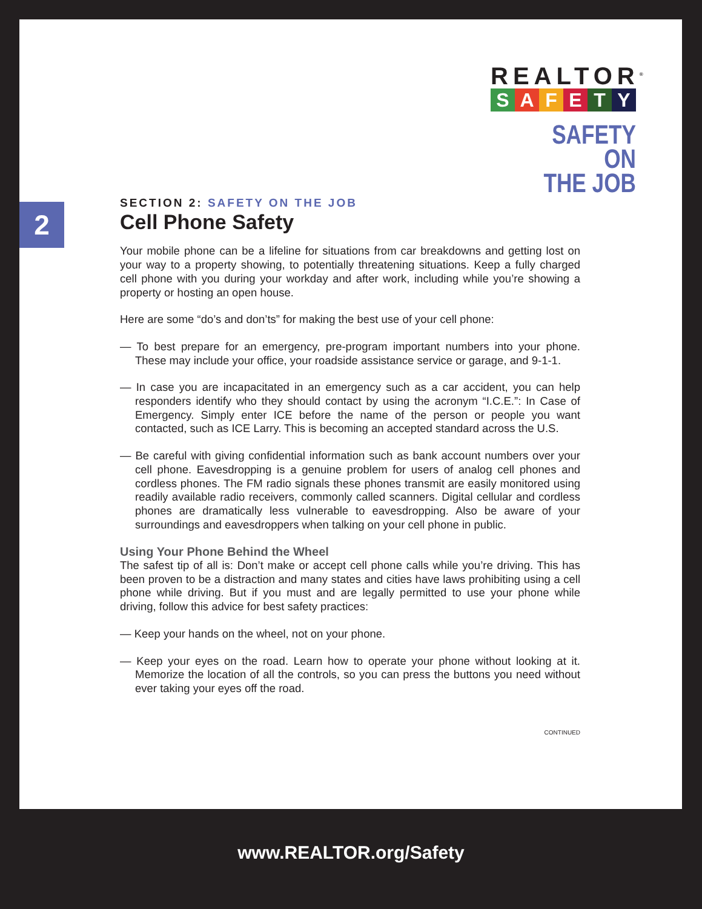2
REALTOR<sup>®</sup>
SAFETY
SAFETY ON
THE JOB
SECTION 2: SAFETY ON THE JOB
Cell Phone Safety
Your mobile phone can be a lifeline for situations from car breakdowns and getting lost on your way to a property showing, to potentially threatening situations. Keep a fully charged cell phone with you during your workday and after work, including while you’re showing a property or hosting an open house.
Here are some “do’s and don’ts” for making the best use of your cell phone:
— To best prepare for an emergency, pre-program important numbers into your phone. These may include your office, your roadside assistance service or garage, and 9-1-1.
— In case you are incapacitated in an emergency such as a car accident, you can help responders identify who they should contact by using the acronym “I.C.E.”: In Case of Emergency. Simply enter ICE before the name of the person or people you want contacted, such as ICE Larry. This is becoming an accepted standard across the U.S.
— Be careful with giving confidential information such as bank account numbers over your cell phone. Eavesdropping is a genuine problem for users of analog cell phones and cordless phones. The FM radio signals these phones transmit are easily monitored using readily available radio receivers, commonly called scanners. Digital cellular and cordless phones are dramatically less vulnerable to eavesdropping. Also be aware of your surroundings and eavesdroppers when talking on your cell phone in public.
Using Your Phone Behind the Wheel
The safest tip of all is: Don’t make or accept cell phone calls while you’re driving. This has been proven to be a distraction and many states and cities have laws prohibiting using a cell phone while driving. But if you must and are legally permitted to use your phone while driving, follow this advice for best safety practices:
— Keep your hands on the wheel, not on your phone.
— Keep your eyes on the road. Learn how to operate your phone without looking at it. Memorize the location of all the controls, so you can press the buttons you need without ever taking your eyes off the road.
CONTINUED
www.REALTOR.org/Safety